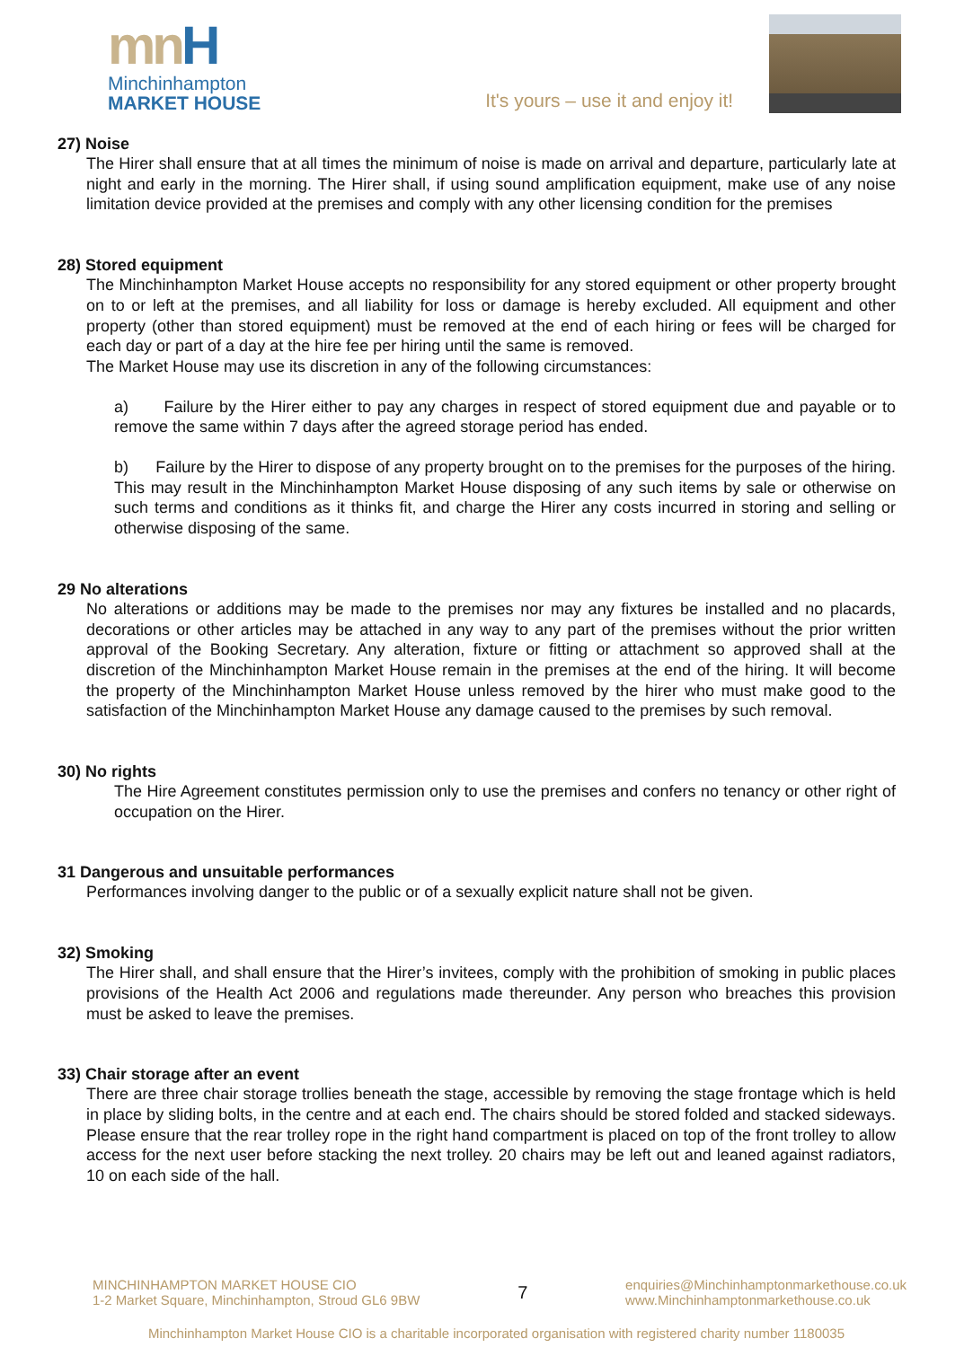mn H
Minchinhampton
MARKET HOUSE
It's yours – use it and enjoy it!
27) Noise
The Hirer shall ensure that at all times the minimum of noise is made on arrival and departure, particularly late at night and early in the morning. The Hirer shall, if using sound amplification equipment, make use of any noise limitation device provided at the premises and comply with any other licensing condition for the premises
28) Stored equipment
The Minchinhampton Market House accepts no responsibility for any stored equipment or other property brought on to or left at the premises, and all liability for loss or damage is hereby excluded. All equipment and other property (other than stored equipment) must be removed at the end of each hiring or fees will be charged for each day or part of a day at the hire fee per hiring until the same is removed.
The Market House may use its discretion in any of the following circumstances:
a) Failure by the Hirer either to pay any charges in respect of stored equipment due and payable or to remove the same within 7 days after the agreed storage period has ended.
b) Failure by the Hirer to dispose of any property brought on to the premises for the purposes of the hiring. This may result in the Minchinhampton Market House disposing of any such items by sale or otherwise on such terms and conditions as it thinks fit, and charge the Hirer any costs incurred in storing and selling or otherwise disposing of the same.
29 No alterations
No alterations or additions may be made to the premises nor may any fixtures be installed and no placards, decorations or other articles may be attached in any way to any part of the premises without the prior written approval of the Booking Secretary. Any alteration, fixture or fitting or attachment so approved shall at the discretion of the Minchinhampton Market House remain in the premises at the end of the hiring. It will become the property of the Minchinhampton Market House unless removed by the hirer who must make good to the satisfaction of the Minchinhampton Market House any damage caused to the premises by such removal.
30) No rights
The Hire Agreement constitutes permission only to use the premises and confers no tenancy or other right of occupation on the Hirer.
31 Dangerous and unsuitable performances
Performances involving danger to the public or of a sexually explicit nature shall not be given.
32) Smoking
The Hirer shall, and shall ensure that the Hirer’s invitees, comply with the prohibition of smoking in public places provisions of the Health Act 2006 and regulations made thereunder. Any person who breaches this provision must be asked to leave the premises.
33) Chair storage after an event
There are three chair storage trollies beneath the stage, accessible by removing the stage frontage which is held in place by sliding bolts, in the centre and at each end. The chairs should be stored folded and stacked sideways. Please ensure that the rear trolley rope in the right hand compartment is placed on top of the front trolley to allow access for the next user before stacking the next trolley. 20 chairs may be left out and leaned against radiators, 10 on each side of the hall.
MINCHINHAMPTON MARKET HOUSE CIO
1-2 Market Square, Minchinhampton, Stroud GL6 9BW
7
enquiries@Minchinhamptonmarkethouse.co.uk
www.Minchinhamptonmarkethouse.co.uk
Minchinhampton Market House CIO is a charitable incorporated organisation with registered charity number 1180035